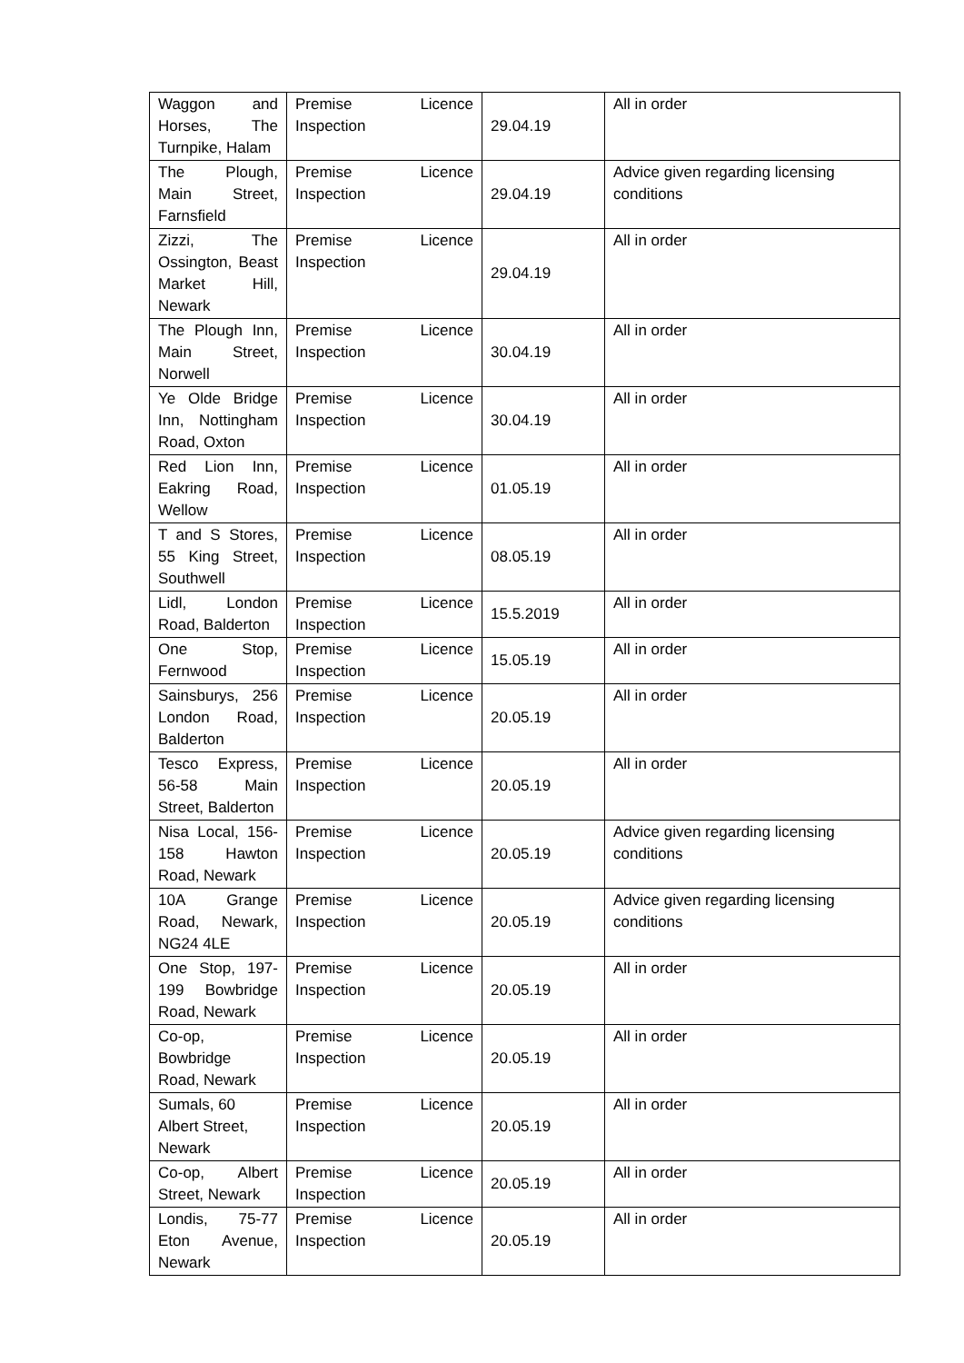| Waggon and Horses, The Turnpike, Halam | Premise Licence Inspection | 29.04.19 | All in order |
| The Plough, Main Street, Farnsfield | Premise Licence Inspection | 29.04.19 | Advice given regarding licensing conditions |
| Zizzi, The Ossington, Beast Market Hill, Newark | Premise Licence Inspection | 29.04.19 | All in order |
| The Plough Inn, Main Street, Norwell | Premise Licence Inspection | 30.04.19 | All in order |
| Ye Olde Bridge Inn, Nottingham Road, Oxton | Premise Licence Inspection | 30.04.19 | All in order |
| Red Lion Inn, Eakring Road, Wellow | Premise Licence Inspection | 01.05.19 | All in order |
| T and S Stores, 55 King Street, Southwell | Premise Licence Inspection | 08.05.19 | All in order |
| Lidl, London Road, Balderton | Premise Licence Inspection | 15.5.2019 | All in order |
| One Stop, Fernwood | Premise Licence Inspection | 15.05.19 | All in order |
| Sainsburys, 256 London Road, Balderton | Premise Licence Inspection | 20.05.19 | All in order |
| Tesco Express, 56-58 Main Street, Balderton | Premise Licence Inspection | 20.05.19 | All in order |
| Nisa Local, 156-158 Hawton Road, Newark | Premise Licence Inspection | 20.05.19 | Advice given regarding licensing conditions |
| 10A Grange Road, Newark, NG24 4LE | Premise Licence Inspection | 20.05.19 | Advice given regarding licensing conditions |
| One Stop, 197-199 Bowbridge Road, Newark | Premise Licence Inspection | 20.05.19 | All in order |
| Co-op, Bowbridge Road, Newark | Premise Licence Inspection | 20.05.19 | All in order |
| Sumals, 60 Albert Street, Newark | Premise Licence Inspection | 20.05.19 | All in order |
| Co-op, Albert Street, Newark | Premise Licence Inspection | 20.05.19 | All in order |
| Londis, 75-77 Eton Avenue, Newark | Premise Licence Inspection | 20.05.19 | All in order |